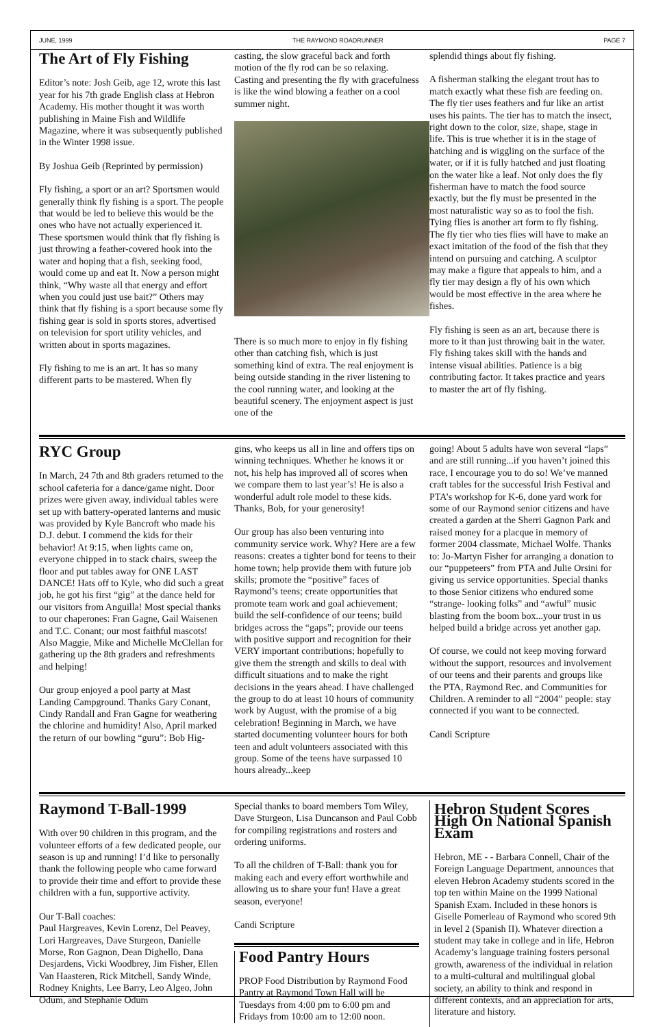JUNE, 1999 THE RAYMOND ROADRUNNER PAGE 7
The Art of Fly Fishing
Editor’s note: Josh Geib, age 12, wrote this last year for his 7th grade English class at Hebron Academy. His mother thought it was worth publishing in Maine Fish and Wildlife Magazine, where it was subsequently published in the Winter 1998 issue.
By Joshua Geib (Reprinted by permission)
Fly fishing, a sport or an art? Sportsmen would generally think fly fishing is a sport. The people that would be led to believe this would be the ones who have not actually experienced it. These sportsmen would think that fly fishing is just throwing a feather-covered hook into the water and hoping that a fish, seeking food, would come up and eat It. Now a person might think, “Why waste all that energy and effort when you could just use bait?” Others may think that fly fishing is a sport because some fly fishing gear is sold in sports stores, advertised on television for sport utility vehicles, and written about in sports magazines.
Fly fishing to me is an art. It has so many different parts to be mastered. When fly
casting, the slow graceful back and forth motion of the fly rod can be so relaxing. Casting and presenting the fly with gracefulness is like the wind blowing a feather on a cool summer night.
There is so much more to enjoy in fly fishing other than catching fish, which is just something kind of extra. The real enjoyment is being outside standing in the river listening to the cool running water, and looking at the beautiful scenery. The enjoyment aspect is just one of the
splendid things about fly fishing.
A fisherman stalking the elegant trout has to match exactly what these fish are feeding on. The fly tier uses feathers and fur like an artist uses his paints. The tier has to match the insect, right down to the color, size, shape, stage in life. This is true whether it is in the stage of hatching and is wiggling on the surface of the water, or if it is fully hatched and just floating on the water like a leaf. Not only does the fly fisherman have to match the food source exactly, but the fly must be presented in the most naturalistic way so as to fool the fish. Tying flies is another art form to fly fishing. The fly tier who ties flies will have to make an exact imitation of the food of the fish that they intend on pursuing and catching. A sculptor may make a figure that appeals to him, and a fly tier may design a fly of his own which would be most effective in the area where he fishes.
Fly fishing is seen as an art, because there is more to it than just throwing bait in the water. Fly fishing takes skill with the hands and intense visual abilities. Patience is a big contributing factor. It takes practice and years to master the art of fly fishing.
RYC Group
In March, 24 7th and 8th graders returned to the school cafeteria for a dance/game night. Door prizes were given away, individual tables were set up with battery-operated lanterns and music was provided by Kyle Bancroft who made his D.J. debut. I commend the kids for their behavior! At 9:15, when lights came on, everyone chipped in to stack chairs, sweep the floor and put tables away for ONE LAST DANCE! Hats off to Kyle, who did such a great job, he got his first “gig” at the dance held for our visitors from Anguilla! Most special thanks to our chaperones: Fran Gagne, Gail Waisenen and T.C. Conant; our most faithful mascots! Also Maggie, Mike and Michelle McClellan for gathering up the 8th graders and refreshments and helping!
Our group enjoyed a pool party at Mast Landing Campground. Thanks Gary Conant, Cindy Randall and Fran Gagne for weathering the chlorine and humidity! Also, April marked the return of our bowling “guru”: Bob Hig-
gins, who keeps us all in line and offers tips on winning techniques. Whether he knows it or not, his help has improved all of scores when we compare them to last year’s! He is also a wonderful adult role model to these kids. Thanks, Bob, for your generosity!
Our group has also been venturing into community service work. Why? Here are a few reasons: creates a tighter bond for teens to their home town; help provide them with future job skills; promote the “positive” faces of Raymond’s teens; create opportunities that promote team work and goal achievement; build the self-confidence of our teens; build bridges across the “gaps”; provide our teens with positive support and recognition for their VERY important contributions; hopefully to give them the strength and skills to deal with difficult situations and to make the right decisions in the years ahead. I have challenged the group to do at least 10 hours of community work by August, with the promise of a big celebration! Beginning in March, we have started documenting volunteer hours for both teen and adult volunteers associated with this group. Some of the teens have surpassed 10 hours already...keep
going! About 5 adults have won several “laps” and are still running...if you haven’t joined this race, I encourage you to do so! We’ve manned craft tables for the successful Irish Festival and PTA’s workshop for K-6, done yard work for some of our Raymond senior citizens and have created a garden at the Sherri Gagnon Park and raised money for a placque in memory of former 2004 classmate, Michael Wolfe. Thanks to: Jo-Martyn Fisher for arranging a donation to our “puppeteers” from PTA and Julie Orsini for giving us service opportunities. Special thanks to those Senior citizens who endured some “strange- looking folks” and “awful” music blasting from the boom box...your trust in us helped build a bridge across yet another gap.
Of course, we could not keep moving forward without the support, resources and involvement of our teens and their parents and groups like the PTA, Raymond Rec. and Communities for Children. A reminder to all “2004” people: stay connected if you want to be connected.
Candi Scripture
Raymond T-Ball-1999
With over 90 children in this program, and the volunteer efforts of a few dedicated people, our season is up and running! I’d like to personally thank the following people who came forward to provide their time and effort to provide these children with a fun, supportive activity.
Our T-Ball coaches:
Paul Hargreaves, Kevin Lorenz, Del Peavey, Lori Hargreaves, Dave Sturgeon, Danielle Morse, Ron Gagnon, Dean Dighello, Dana Desjardens, Vicki Woodbrey, Jim Fisher, Ellen Van Haasteren, Rick Mitchell, Sandy Winde, Rodney Knights, Lee Barry, Leo Algeo, John Odum, and Stephanie Odum
Special thanks to board members Tom Wiley, Dave Sturgeon, Lisa Duncanson and Paul Cobb for compiling registrations and rosters and ordering uniforms.
To all the children of T-Ball: thank you for making each and every effort worthwhile and allowing us to share your fun! Have a great season, everyone!
Candi Scripture
Food Pantry Hours
PROP Food Distribution by Raymond Food Pantry at Raymond Town Hall will be Tuesdays from 4:00 pm to 6:00 pm and Fridays from 10:00 am to 12:00 noon.
Hebron Student Scores High On National Spanish Exam
Hebron, ME - - Barbara Connell, Chair of the Foreign Language Department, announces that eleven Hebron Academy students scored in the top ten within Maine on the 1999 National Spanish Exam. Included in these honors is Giselle Pomerleau of Raymond who scored 9th in level 2 (Spanish II). Whatever direction a student may take in college and in life, Hebron Academy’s language training fosters personal growth, awareness of the individual in relation to a multi-cultural and multilingual global society, an ability to think and respond in different contexts, and an appreciation for arts, literature and history.